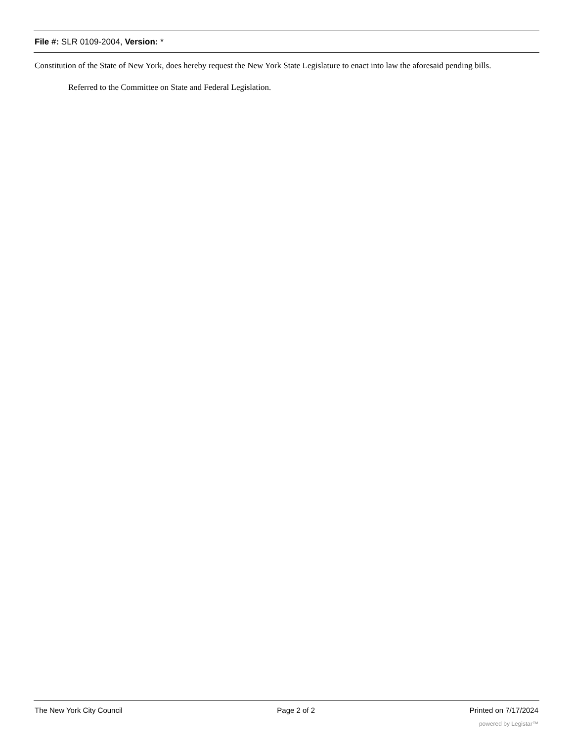File #: SLR 0109-2004, Version: *
Constitution of the State of New York, does hereby request the New York State Legislature to enact into law the aforesaid pending bills.
Referred to the Committee on State and Federal Legislation.
The New York City Council Page 2 of 2 Printed on 7/17/2024
powered by Legistar™